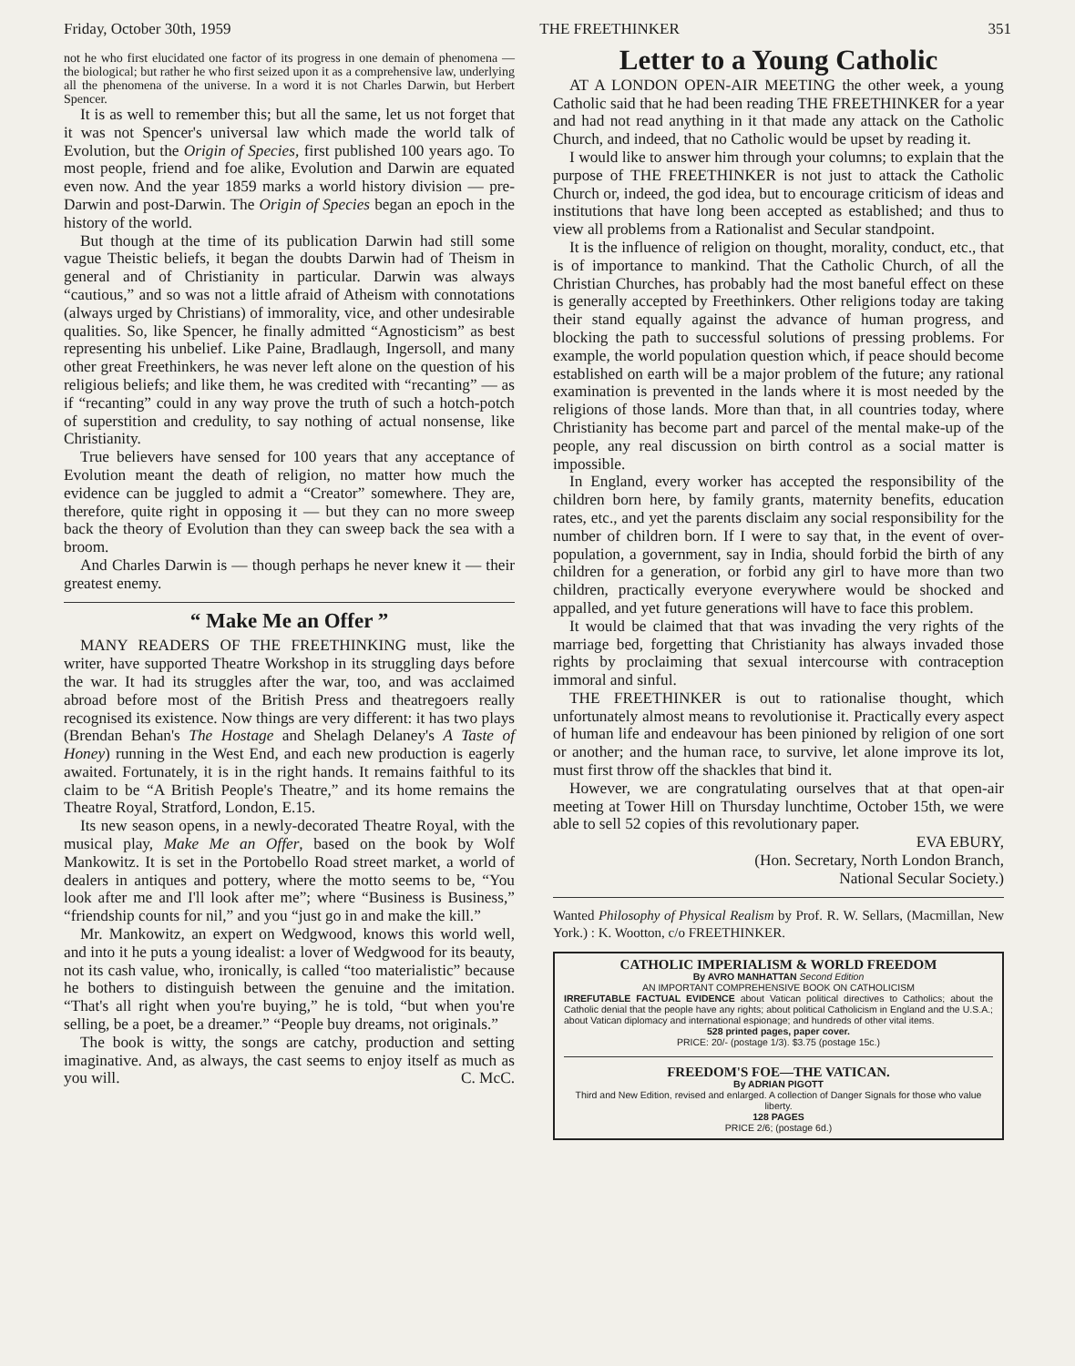Friday, October 30th, 1959 THE FREETHINKER 351
not he who first elucidated one factor of its progress in one demain of phenomena — the biological; but rather he who first seized upon it as a comprehensive law, underlying all the phenomena of the universe. In a word it is not Charles Darwin, but Herbert Spencer.
It is as well to remember this; but all the same, let us not forget that it was not Spencer's universal law which made the world talk of Evolution, but the Origin of Species, first published 100 years ago. To most people, friend and foe alike, Evolution and Darwin are equated even now. And the year 1859 marks a world history division — pre-Darwin and post-Darwin. The Origin of Species began an epoch in the history of the world.
But though at the time of its publication Darwin had still some vague Theistic beliefs, it began the doubts Darwin had of Theism in general and of Christianity in particular. Darwin was always “cautious,” and so was not a little afraid of Atheism with connotations (always urged by Christians) of immorality, vice, and other undesirable qualities. So, like Spencer, he finally admitted “Agnosticism” as best representing his unbelief. Like Paine, Bradlaugh, Ingersoll, and many other great Freethinkers, he was never left alone on the question of his religious beliefs; and like them, he was credited with “recanting” — as if “recanting” could in any way prove the truth of such a hotch-potch of superstition and credulity, to say nothing of actual nonsense, like Christianity.
True believers have sensed for 100 years that any acceptance of Evolution meant the death of religion, no matter how much the evidence can be juggled to admit a “Creator” somewhere. They are, therefore, quite right in opposing it — but they can no more sweep back the theory of Evolution than they can sweep back the sea with a broom.
And Charles Darwin is — though perhaps he never knew it — their greatest enemy.
“ Make Me an Offer ”
MANY READERS OF THE FREETHINKING must, like the writer, have supported Theatre Workshop in its struggling days before the war. It had its struggles after the war, too, and was acclaimed abroad before most of the British Press and theatregoers really recognised its existence. Now things are very different: it has two plays (Brendan Behan's The Hostage and Shelagh Delaney's A Taste of Honey) running in the West End, and each new production is eagerly awaited. Fortunately, it is in the right hands. It remains faithful to its claim to be “A British People's Theatre,” and its home remains the Theatre Royal, Stratford, London, E.15.
Its new season opens, in a newly-decorated Theatre Royal, with the musical play, Make Me an Offer, based on the book by Wolf Mankowitz. It is set in the Portobello Road street market, a world of dealers in antiques and pottery, where the motto seems to be, “You look after me and I'll look after me”; where “Business is Business,” “friendship counts for nil,” and you “just go in and make the kill.”
Mr. Mankowitz, an expert on Wedgwood, knows this world well, and into it he puts a young idealist: a lover of Wedgwood for its beauty, not its cash value, who, ironically, is called “too materialistic” because he bothers to distinguish between the genuine and the imitation. “That's all right when you're buying,” he is told, “but when you're selling, be a poet, be a dreamer.” “People buy dreams, not originals.”
The book is witty, the songs are catchy, production and setting imaginative. And, as always, the cast seems to enjoy itself as much as you will. C. McC.
Letter to a Young Catholic
AT A LONDON OPEN-AIR MEETING the other week, a young Catholic said that he had been reading THE FREETHINKER for a year and had not read anything in it that made any attack on the Catholic Church, and indeed, that no Catholic would be upset by reading it.
I would like to answer him through your columns; to explain that the purpose of THE FREETHINKER is not just to attack the Catholic Church or, indeed, the god idea, but to encourage criticism of ideas and institutions that have long been accepted as established; and thus to view all problems from a Rationalist and Secular standpoint.
It is the influence of religion on thought, morality, conduct, etc., that is of importance to mankind. That the Catholic Church, of all the Christian Churches, has probably had the most baneful effect on these is generally accepted by Freethinkers. Other religions today are taking their stand equally against the advance of human progress, and blocking the path to successful solutions of pressing problems. For example, the world population question which, if peace should become established on earth will be a major problem of the future; any rational examination is prevented in the lands where it is most needed by the religions of those lands. More than that, in all countries today, where Christianity has become part and parcel of the mental make-up of the people, any real discussion on birth control as a social matter is impossible.
In England, every worker has accepted the responsibility of the children born here, by family grants, maternity benefits, education rates, etc., and yet the parents disclaim any social responsibility for the number of children born. If I were to say that, in the event of over-population, a government, say in India, should forbid the birth of any children for a generation, or forbid any girl to have more than two children, practically everyone everywhere would be shocked and appalled, and yet future generations will have to face this problem.
It would be claimed that that was invading the very rights of the marriage bed, forgetting that Christianity has always invaded those rights by proclaiming that sexual intercourse with contraception immoral and sinful.
THE FREETHINKER is out to rationalise thought, which unfortunately almost means to revolutionise it. Practically every aspect of human life and endeavour has been pinioned by religion of one sort or another; and the human race, to survive, let alone improve its lot, must first throw off the shackles that bind it.
However, we are congratulating ourselves that at that open-air meeting at Tower Hill on Thursday lunchtime, October 15th, we were able to sell 52 copies of this revolutionary paper.
EVA EBURY,
(Hon. Secretary, North London Branch,
National Secular Society.)
Wanted Philosophy of Physical Realism by Prof. R. W. Sellars, (Macmillan, New York.) : K. Wootton, c/o FREETHINKER.
CATHOLIC IMPERIALISM & WORLD FREEDOM
By AVRO MANHATTAN Second Edition
AN IMPORTANT COMPREHENSIVE BOOK ON CATHOLICISM
IRREFUTABLE FACTUAL EVIDENCE about Vatican political directives to Catholics; about the Catholic denial that the people have any rights; about political Catholicism in England and the U.S.A.; about Vatican diplomacy and international espionage; and hundreds of other vital items.
528 printed pages, paper cover.
PRICE: 20/- (postage 1/3). $3.75 (postage 15c.)
FREEDOM'S FOE—THE VATICAN.
By ADRIAN PIGOTT
Third and New Edition, revised and enlarged. A collection of Danger Signals for those who value liberty.
128 PAGES
PRICE 2/6; (postage 6d.)